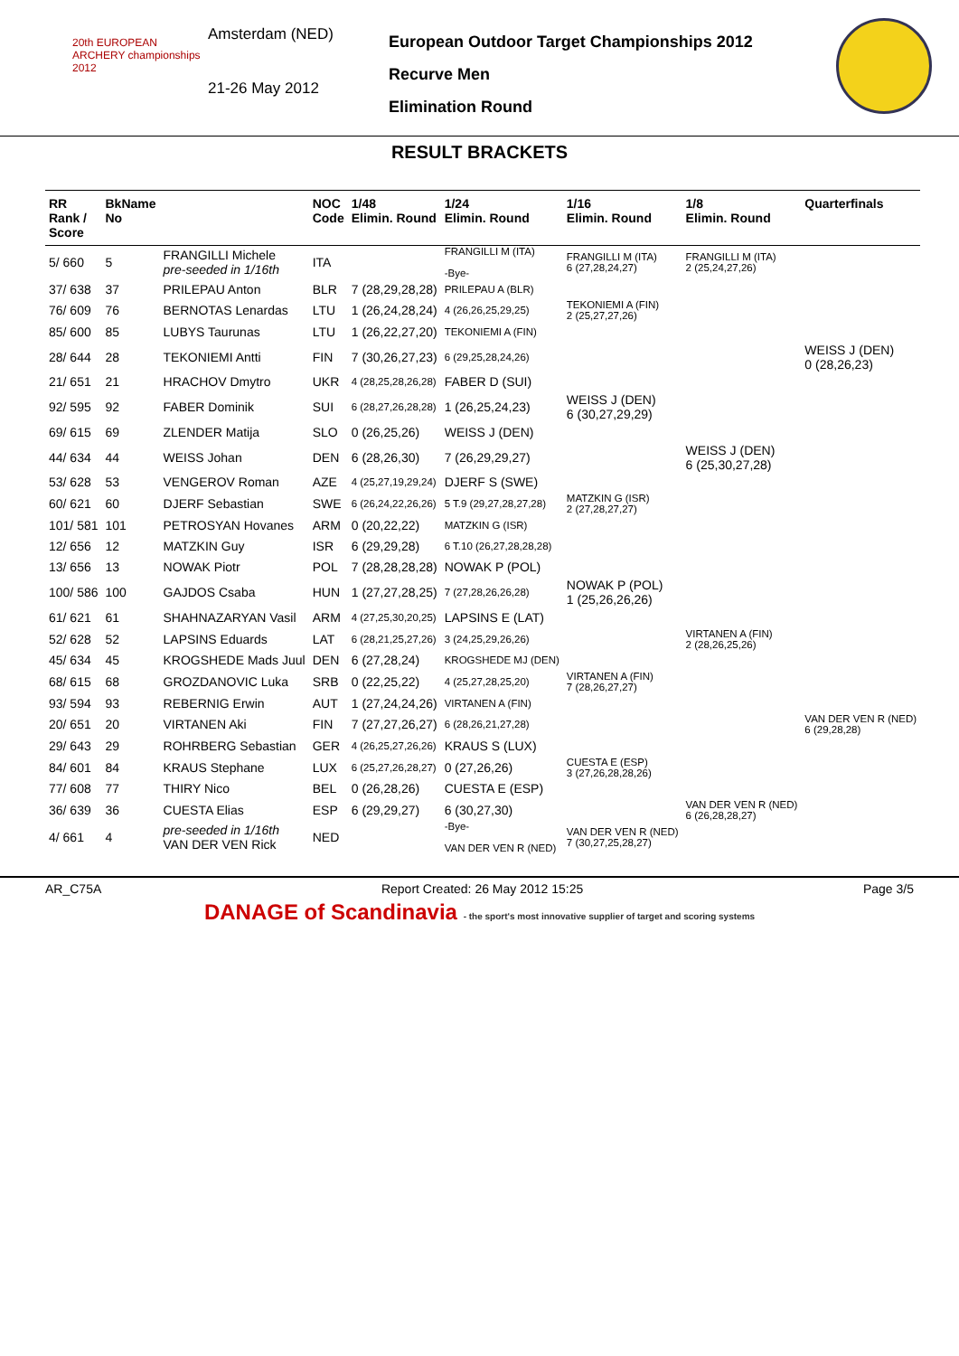20th EUROPEAN ARCHERY championships 2012
Amsterdam (NED)
21-26 May 2012
European Outdoor Target Championships 2012
Recurve Men
Elimination Round
RESULT BRACKETS
| RR Rank / Score | BkName No | | NOC Code | 1/48 Elimin. Round | 1/24 Elimin. Round | 1/16 Elimin. Round | 1/8 Elimin. Round | Quarterfinals |
| --- | --- | --- | --- | --- | --- | --- | --- | --- |
| 5/ 660 | 5 | FRANGILLI Michele pre-seeded in 1/16th | ITA | | FRANGILLI M (ITA) -Bye- | FRANGILLI M (ITA) 6 (27,28,24,27) | FRANGILLI M (ITA) 2 (25,24,27,26) | |
| 37/ 638 | 37 | PRILEPAU Anton | BLR | 7 (28,29,28,28) | PRILEPAU A (BLR) | | | |
| 76/ 609 | 76 | BERNOTAS Lenardas | LTU | 1 (26,24,28,24) | 4 (26,26,25,29,25) | TEKONIEMI A (FIN) 2 (25,27,27,26) | | |
| 85/ 600 | 85 | LUBYS Taurunas | LTU | 1 (26,22,27,20) | TEKONIEMI A (FIN) | | | |
| 28/ 644 | 28 | TEKONIEMI Antti | FIN | 7 (30,26,27,23) | 6 (29,25,28,24,26) | | | WEISS J (DEN) 0 (28,26,23) |
| 21/ 651 | 21 | HRACHOV Dmytro | UKR | 4 (28,25,28,26,28) | FABER D (SUI) | | | |
| 92/ 595 | 92 | FABER Dominik | SUI | 6 (28,27,26,28,28) | 1 (26,25,24,23) | WEISS J (DEN) 6 (30,27,29,29) | | |
| 69/ 615 | 69 | ZLENDER Matija | SLO | 0 (26,25,26) | WEISS J (DEN) | | | |
| 44/ 634 | 44 | WEISS Johan | DEN | 6 (28,26,30) | 7 (26,29,29,27) | | WEISS J (DEN) 6 (25,30,27,28) | |
| 53/ 628 | 53 | VENGEROV Roman | AZE | 4 (25,27,19,29,24) | DJERF S (SWE) | | | |
| 60/ 621 | 60 | DJERF Sebastian | SWE | 6 (26,24,22,26,26) | 5 T.9 (29,27,28,27,28) | MATZKIN G (ISR) 2 (27,28,27,27) | | |
| 101/ 581 | 101 | PETROSYAN Hovanes | ARM | 0 (20,22,22) | MATZKIN G (ISR) | | | |
| 12/ 656 | 12 | MATZKIN Guy | ISR | 6 (29,29,28) | 6 T.10 (26,27,28,28,28) | | | |
| 13/ 656 | 13 | NOWAK Piotr | POL | 7 (28,28,28,28) | NOWAK P (POL) | | | |
| 100/ 586 | 100 | GAJDOS Csaba | HUN | 1 (27,27,28,25) | 7 (27,28,26,26,28) | NOWAK P (POL) 1 (25,26,26,26) | | |
| 61/ 621 | 61 | SHAHNAZARYAN Vasil | ARM | 4 (27,25,30,20,25) | LAPSINS E (LAT) | | | |
| 52/ 628 | 52 | LAPSINS Eduards | LAT | 6 (28,21,25,27,26) | 3 (24,25,29,26,26) | | VIRTANEN A (FIN) 2 (28,26,25,26) | |
| 45/ 634 | 45 | KROGSHEDE Mads Juul | DEN | 6 (27,28,24) | KROGSHEDE MJ (DEN) | | | |
| 68/ 615 | 68 | GROZDANOVIC Luka | SRB | 0 (22,25,22) | 4 (25,27,28,25,20) | VIRTANEN A (FIN) 7 (28,26,27,27) | | |
| 93/ 594 | 93 | REBERNIG Erwin | AUT | 1 (27,24,24,26) | VIRTANEN A (FIN) | | | |
| 20/ 651 | 20 | VIRTANEN Aki | FIN | 7 (27,27,26,27) | 6 (28,26,21,27,28) | | | VAN DER VEN R (NED) 6 (29,28,28) |
| 29/ 643 | 29 | ROHRBERG Sebastian | GER | 4 (26,25,27,26,26) | KRAUS S (LUX) | | | |
| 84/ 601 | 84 | KRAUS Stephane | LUX | 6 (25,27,26,28,27) | 0 (27,26,26) | CUESTA E (ESP) 3 (27,26,28,28,26) | | |
| 77/ 608 | 77 | THIRY Nico | BEL | 0 (26,28,26) | CUESTA E (ESP) | | | |
| 36/ 639 | 36 | CUESTA Elias | ESP | 6 (29,29,27) | 6 (30,27,30) | | VAN DER VEN R (NED) 6 (26,28,28,27) | |
| 4/ 661 | 4 | pre-seeded in 1/16th VAN DER VEN Rick | NED | | -Bye- VAN DER VEN R (NED) | VAN DER VEN R (NED) 7 (30,27,25,28,27) | | |
AR_C75A Report Created: 26 May 2012 15:25 Page 3/5
DANAGE of Scandinavia - the sport's most innovative supplier of target and scoring systems